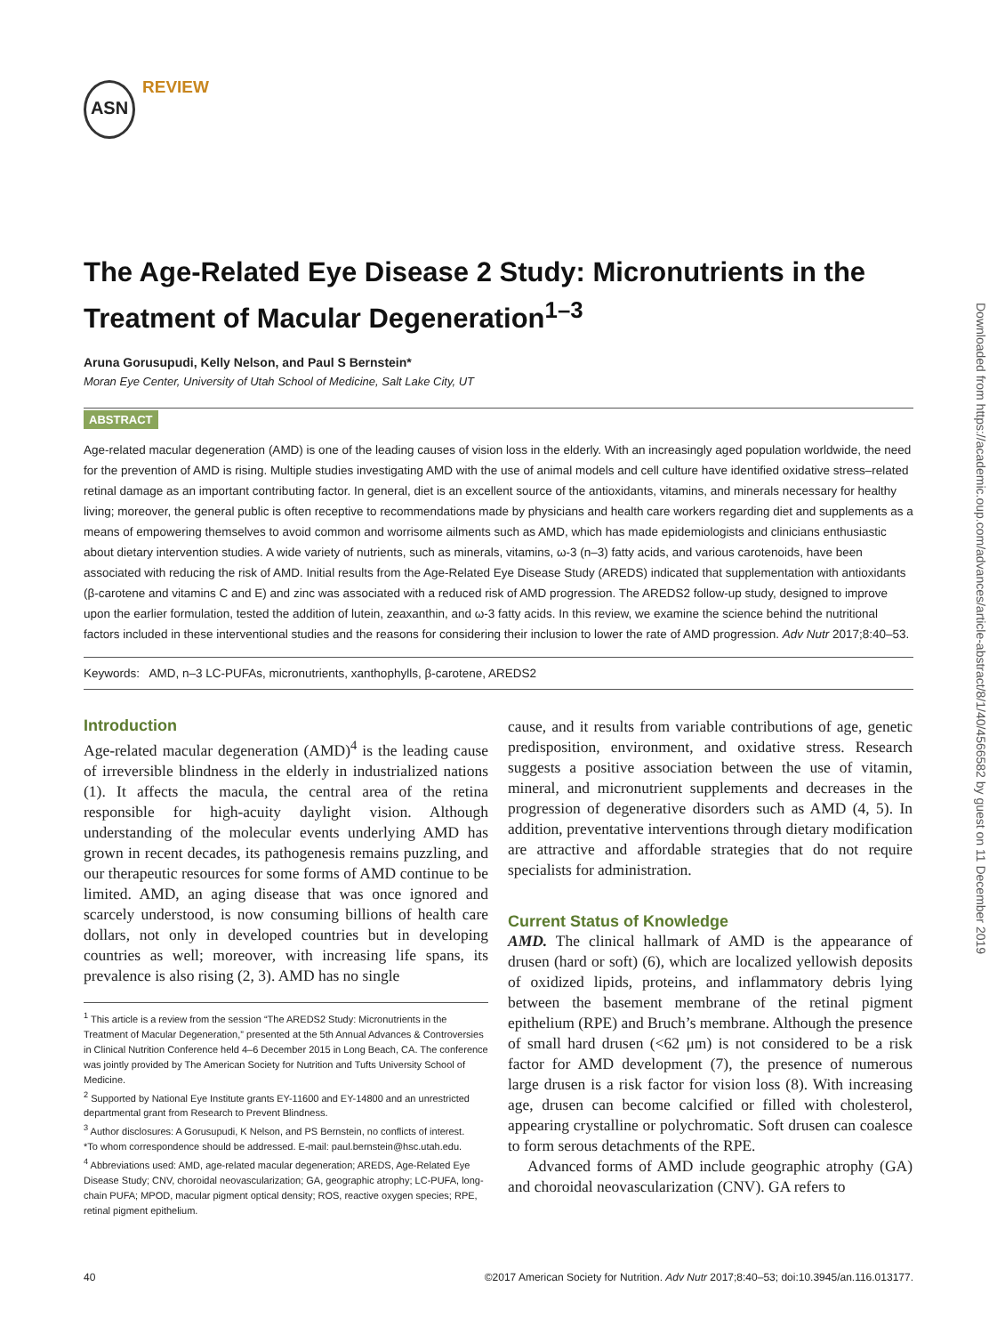ASN REVIEW
Downloaded from https://academic.oup.com/advances/article-abstract/8/1/40/4566582 by guest on 11 December 2019
The Age-Related Eye Disease 2 Study: Micronutrients in the Treatment of Macular Degeneration<sup>1–3</sup>
Aruna Gorusupudi, Kelly Nelson, and Paul S Bernstein*
Moran Eye Center, University of Utah School of Medicine, Salt Lake City, UT
ABSTRACT
Age-related macular degeneration (AMD) is one of the leading causes of vision loss in the elderly. With an increasingly aged population worldwide, the need for the prevention of AMD is rising. Multiple studies investigating AMD with the use of animal models and cell culture have identified oxidative stress–related retinal damage as an important contributing factor. In general, diet is an excellent source of the antioxidants, vitamins, and minerals necessary for healthy living; moreover, the general public is often receptive to recommendations made by physicians and health care workers regarding diet and supplements as a means of empowering themselves to avoid common and worrisome ailments such as AMD, which has made epidemiologists and clinicians enthusiastic about dietary intervention studies. A wide variety of nutrients, such as minerals, vitamins, ω-3 (n–3) fatty acids, and various carotenoids, have been associated with reducing the risk of AMD. Initial results from the Age-Related Eye Disease Study (AREDS) indicated that supplementation with antioxidants (β-carotene and vitamins C and E) and zinc was associated with a reduced risk of AMD progression. The AREDS2 follow-up study, designed to improve upon the earlier formulation, tested the addition of lutein, zeaxanthin, and ω-3 fatty acids. In this review, we examine the science behind the nutritional factors included in these interventional studies and the reasons for considering their inclusion to lower the rate of AMD progression. Adv Nutr 2017;8:40–53.
Keywords: AMD, n–3 LC-PUFAs, micronutrients, xanthophylls, β-carotene, AREDS2
Introduction
Age-related macular degeneration (AMD)<sup>4</sup> is the leading cause of irreversible blindness in the elderly in industrialized nations (1). It affects the macula, the central area of the retina responsible for high-acuity daylight vision. Although understanding of the molecular events underlying AMD has grown in recent decades, its pathogenesis remains puzzling, and our therapeutic resources for some forms of AMD continue to be limited. AMD, an aging disease that was once ignored and scarcely understood, is now consuming billions of health care dollars, not only in developed countries but in developing countries as well; moreover, with increasing life spans, its prevalence is also rising (2, 3). AMD has no single
<sup>1</sup> This article is a review from the session “The AREDS2 Study: Micronutrients in the Treatment of Macular Degeneration,” presented at the 5th Annual Advances & Controversies in Clinical Nutrition Conference held 4–6 December 2015 in Long Beach, CA. The conference was jointly provided by The American Society for Nutrition and Tufts University School of Medicine.
<sup>2</sup> Supported by National Eye Institute grants EY-11600 and EY-14800 and an unrestricted departmental grant from Research to Prevent Blindness.
<sup>3</sup> Author disclosures: A Gorusupudi, K Nelson, and PS Bernstein, no conflicts of interest.
*To whom correspondence should be addressed. E-mail: paul.bernstein@hsc.utah.edu.
<sup>4</sup> Abbreviations used: AMD, age-related macular degeneration; AREDS, Age-Related Eye Disease Study; CNV, choroidal neovascularization; GA, geographic atrophy; LC-PUFA, long-chain PUFA; MPOD, macular pigment optical density; ROS, reactive oxygen species; RPE, retinal pigment epithelium.
cause, and it results from variable contributions of age, genetic predisposition, environment, and oxidative stress. Research suggests a positive association between the use of vitamin, mineral, and micronutrient supplements and decreases in the progression of degenerative disorders such as AMD (4, 5). In addition, preventative interventions through dietary modification are attractive and affordable strategies that do not require specialists for administration.
Current Status of Knowledge
AMD. The clinical hallmark of AMD is the appearance of drusen (hard or soft) (6), which are localized yellowish deposits of oxidized lipids, proteins, and inflammatory debris lying between the basement membrane of the retinal pigment epithelium (RPE) and Bruch’s membrane. Although the presence of small hard drusen (<62 μm) is not considered to be a risk factor for AMD development (7), the presence of numerous large drusen is a risk factor for vision loss (8). With increasing age, drusen can become calcified or filled with cholesterol, appearing crystalline or polychromatic. Soft drusen can coalesce to form serous detachments of the RPE.
Advanced forms of AMD include geographic atrophy (GA) and choroidal neovascularization (CNV). GA refers to
40 ©2017 American Society for Nutrition. Adv Nutr 2017;8:40–53; doi:10.3945/an.116.013177.